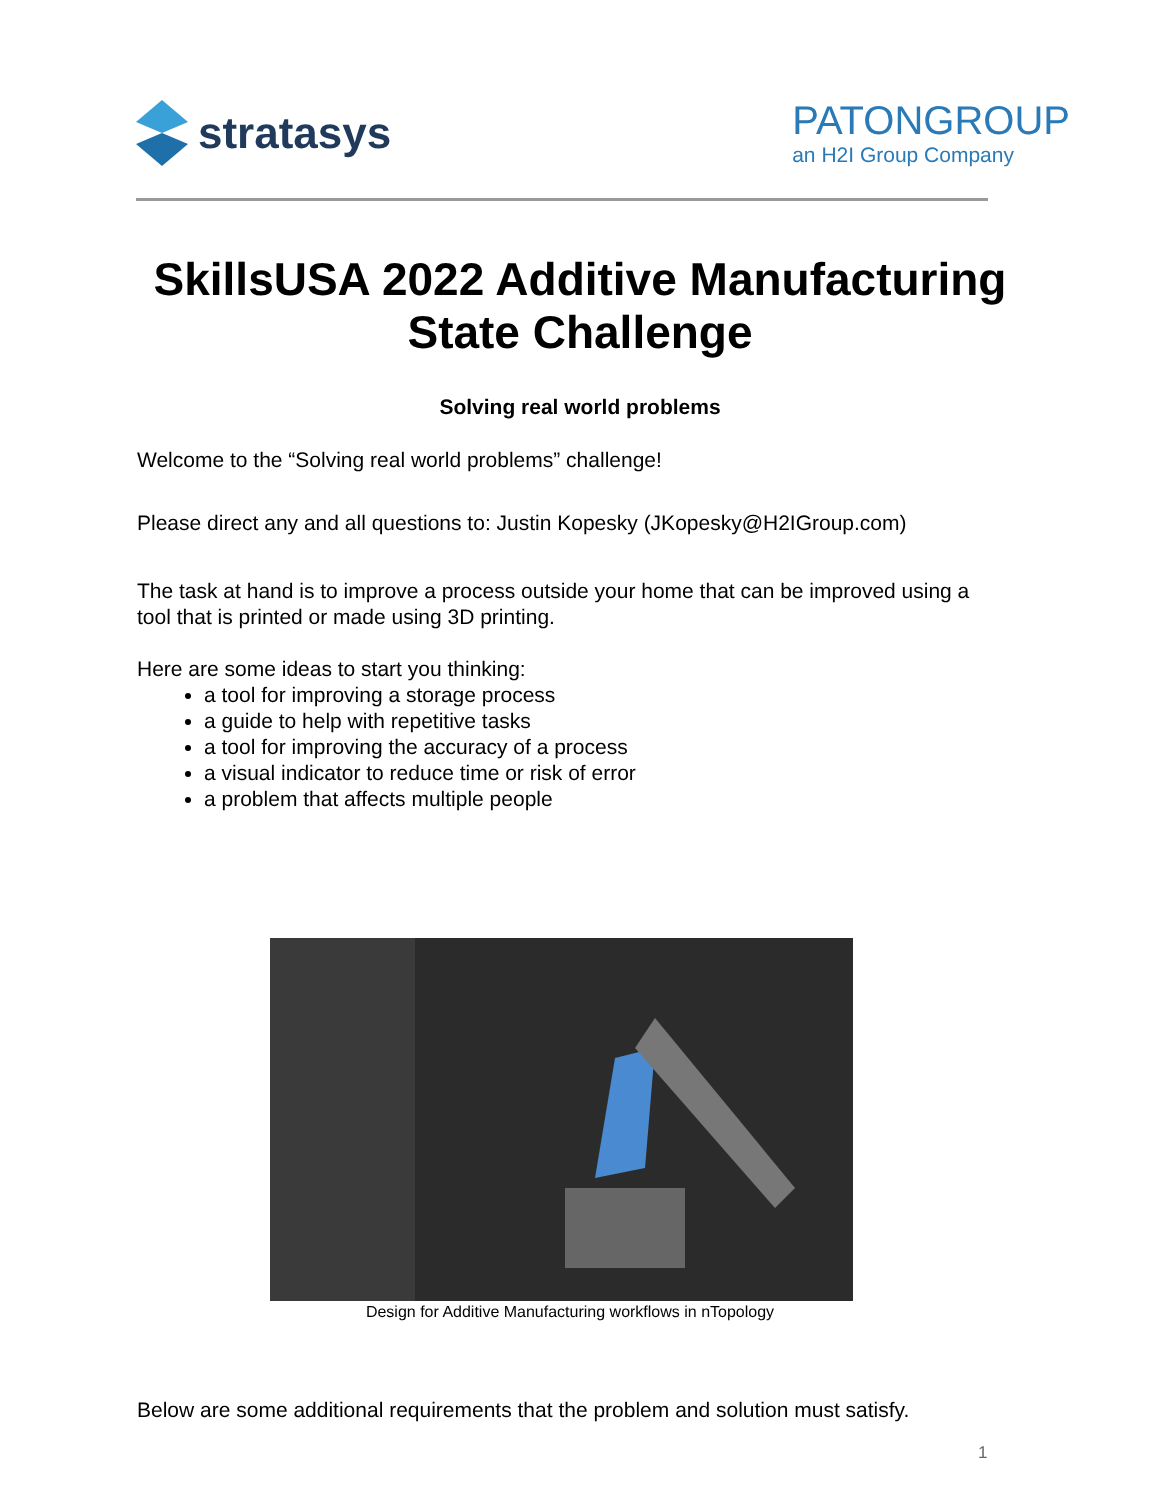stratasys
PATONGROUP
an H2I Group Company
SkillsUSA 2022 Additive Manufacturing
State Challenge
Solving real world problems
Welcome to the “Solving real world problems” challenge!
Please direct any and all questions to: Justin Kopesky (JKopesky@H2IGroup.com)
The task at hand is to improve a process outside your home that can be improved using a tool that is printed or made using 3D printing.
Here are some ideas to start you thinking:
a tool for improving a storage process
a guide to help with repetitive tasks
a tool for improving the accuracy of a process
a visual indicator to reduce time or risk of error
a problem that affects multiple people
Design for Additive Manufacturing workflows in nTopology
Below are some additional requirements that the problem and solution must satisfy.
1